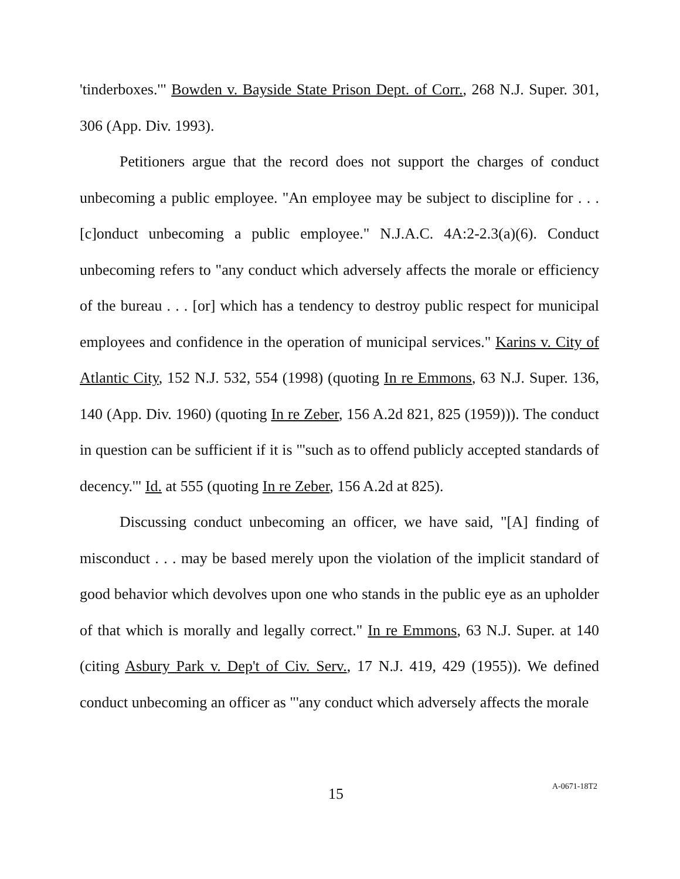'tinderboxes.'" Bowden v. Bayside State Prison Dept. of Corr., 268 N.J. Super. 301, 306 (App. Div. 1993).
Petitioners argue that the record does not support the charges of conduct unbecoming a public employee. "An employee may be subject to discipline for . . . [c]onduct unbecoming a public employee." N.J.A.C. 4A:2-2.3(a)(6). Conduct unbecoming refers to "any conduct which adversely affects the morale or efficiency of the bureau . . . [or] which has a tendency to destroy public respect for municipal employees and confidence in the operation of municipal services." Karins v. City of Atlantic City, 152 N.J. 532, 554 (1998) (quoting In re Emmons, 63 N.J. Super. 136, 140 (App. Div. 1960) (quoting In re Zeber, 156 A.2d 821, 825 (1959))). The conduct in question can be sufficient if it is "'such as to offend publicly accepted standards of decency.'" Id. at 555 (quoting In re Zeber, 156 A.2d at 825).
Discussing conduct unbecoming an officer, we have said, "[A] finding of misconduct . . . may be based merely upon the violation of the implicit standard of good behavior which devolves upon one who stands in the public eye as an upholder of that which is morally and legally correct." In re Emmons, 63 N.J. Super. at 140 (citing Asbury Park v. Dep't of Civ. Serv., 17 N.J. 419, 429 (1955)). We defined conduct unbecoming an officer as "'any conduct which adversely affects the morale
15 A-0671-18T2